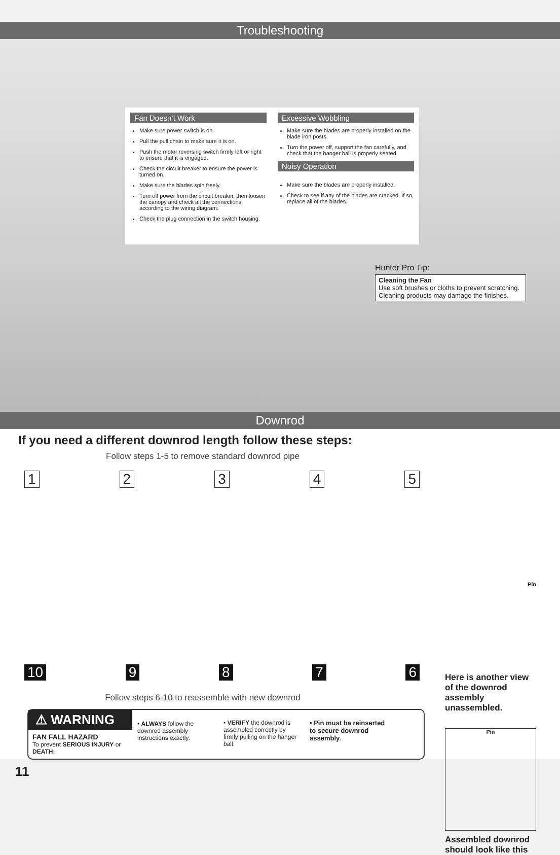Troubleshooting
Fan Doesn’t Work
Make sure power switch is on.
Pull the pull chain to make sure it is on.
Push the motor reversing switch firmly left or right to ensure that it is engaged.
Check the circuit breaker to ensure the power is turned on.
Make sure the blades spin freely.
Turn off power from the circuit breaker, then loosen the canopy and check all the connections according to the wiring diagram.
Check the plug connection in the switch housing.
Excessive Wobbling
Make sure the blades are properly installed on the blade iron posts.
Turn the power off, support the fan carefully, and check that the hanger ball is properly seated.
Noisy Operation
Make sure the blades are properly installed.
Check to see if any of the blades are cracked. If so, replace all of the blades.
Hunter Pro Tip:
Cleaning the Fan
Use soft brushes or cloths to prevent scratching. Cleaning products may damage the finishes.
Downrod
If you need a different downrod length follow these steps:
Follow steps 1-5 to remove standard downrod pipe
1 2 3 4 5
10 9 8 7 6
Follow steps 6-10 to reassemble with new downrod
⚠ WARNING
FAN FALL HAZARD
To prevent SERIOUS INJURY or DEATH:
• ALWAYS follow the downrod assembly instructions exactly.
• VERIFY the downrod is assembled correctly by firmly pulling on the hanger ball.
• Pin must be reinserted to secure downrod assembly.
Pin
Here is another view of the downrod assembly unassembled.
Pin
Assembled downrod should look like this
11